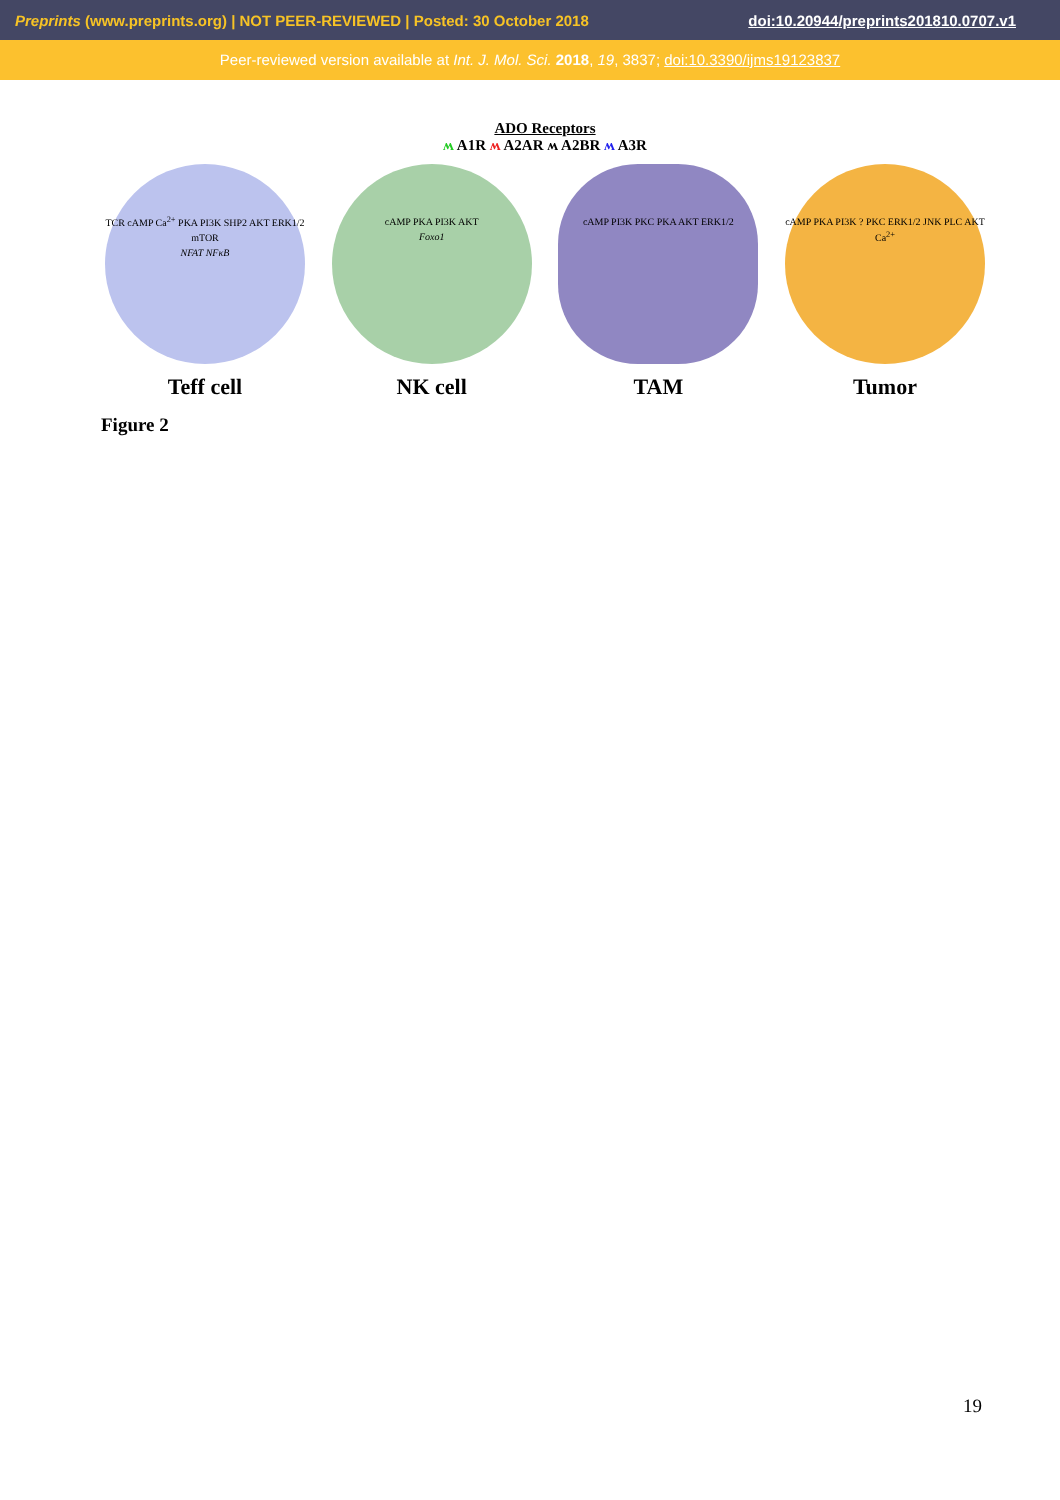Preprints (www.preprints.org) | NOT PEER-REVIEWED | Posted: 30 October 2018 doi:10.20944/preprints201810.0707.v1
Peer-reviewed version available at Int. J. Mol. Sci. 2018, 19, 3837; doi:10.3390/ijms19123837
ADO Receptors
ʍ A1R ʍ A2AR ʍ A2BR ʍ A3R
TCR cAMP Ca<sup>2+</sup> PKA PI3K SHP2 AKT ERK1/2 mTOR
NFAT NFκB
Teff cell
cAMP PKA PI3K AKT
Foxo1
NK cell
cAMP PI3K PKC PKA AKT ERK1/2
TAM
cAMP PKA PI3K ? PKC ERK1/2 JNK PLC AKT Ca<sup>2+</sup>
Tumor
Figure 2
19